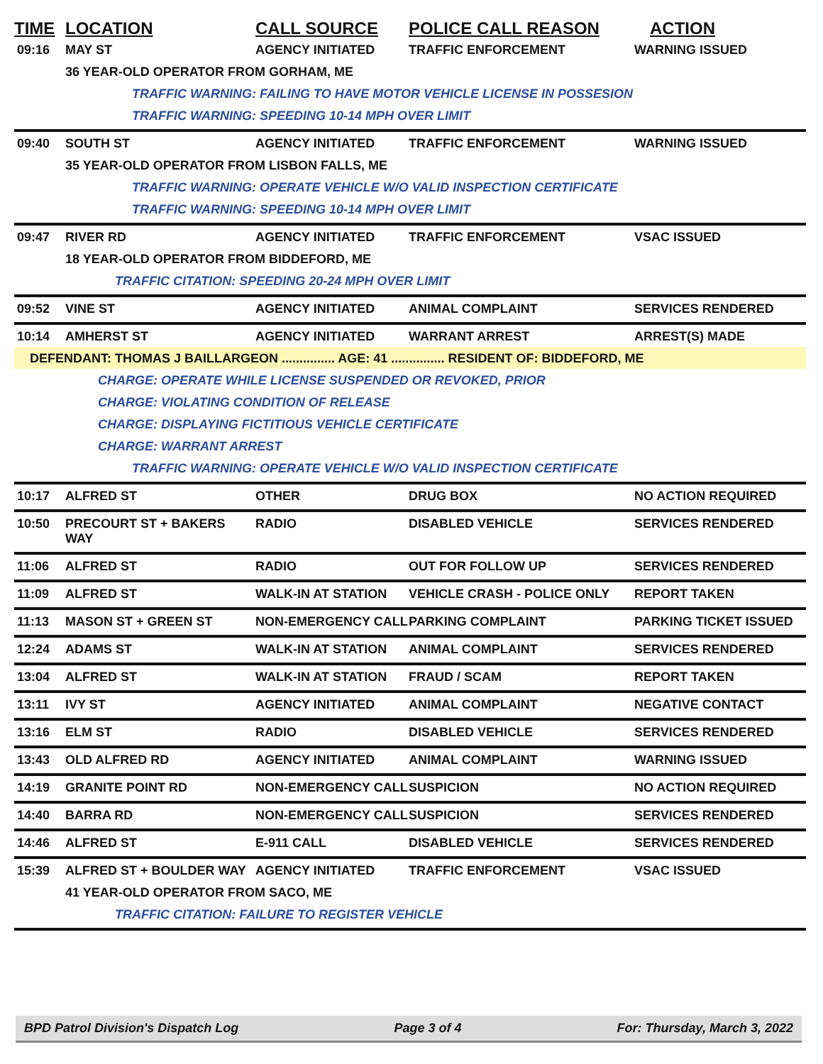| TIME | LOCATION | CALL SOURCE | POLICE CALL REASON | ACTION |
| --- | --- | --- | --- | --- |
| 09:16 | MAY ST | AGENCY INITIATED | TRAFFIC ENFORCEMENT | WARNING ISSUED |
| | 36 YEAR-OLD OPERATOR FROM GORHAM, ME | | | |
| | TRAFFIC WARNING: FAILING TO HAVE MOTOR VEHICLE LICENSE IN POSSESION | | | |
| | TRAFFIC WARNING: SPEEDING 10-14 MPH OVER LIMIT | | | |
| 09:40 | SOUTH ST | AGENCY INITIATED | TRAFFIC ENFORCEMENT | WARNING ISSUED |
| | 35 YEAR-OLD OPERATOR FROM LISBON FALLS, ME | | | |
| | TRAFFIC WARNING: OPERATE VEHICLE W/O VALID INSPECTION CERTIFICATE | | | |
| | TRAFFIC WARNING: SPEEDING 10-14 MPH OVER LIMIT | | | |
| 09:47 | RIVER RD | AGENCY INITIATED | TRAFFIC ENFORCEMENT | VSAC ISSUED |
| | 18 YEAR-OLD OPERATOR FROM BIDDEFORD, ME | | | |
| | TRAFFIC CITATION: SPEEDING 20-24 MPH OVER LIMIT | | | |
| 09:52 | VINE ST | AGENCY INITIATED | ANIMAL COMPLAINT | SERVICES RENDERED |
| 10:14 | AMHERST ST | AGENCY INITIATED | WARRANT ARREST | ARREST(S) MADE |
| DEFENDANT: THOMAS J BAILLARGEON ............... AGE: 41 ............... RESIDENT OF: BIDDEFORD, ME | | | | |
| | CHARGE: OPERATE WHILE LICENSE SUSPENDED OR REVOKED, PRIOR | | | |
| | CHARGE: VIOLATING CONDITION OF RELEASE | | | |
| | CHARGE: DISPLAYING FICTITIOUS VEHICLE CERTIFICATE | | | |
| | CHARGE: WARRANT ARREST | | | |
| | TRAFFIC WARNING: OPERATE VEHICLE W/O VALID INSPECTION CERTIFICATE | | | |
| 10:17 | ALFRED ST | OTHER | DRUG BOX | NO ACTION REQUIRED |
| 10:50 | PRECOURT ST + BAKERS WAY | RADIO | DISABLED VEHICLE | SERVICES RENDERED |
| 11:06 | ALFRED ST | RADIO | OUT FOR FOLLOW UP | SERVICES RENDERED |
| 11:09 | ALFRED ST | WALK-IN AT STATION | VEHICLE CRASH - POLICE ONLY | REPORT TAKEN |
| 11:13 | MASON ST + GREEN ST | NON-EMERGENCY CALL | PARKING COMPLAINT | PARKING TICKET ISSUED |
| 12:24 | ADAMS ST | WALK-IN AT STATION | ANIMAL COMPLAINT | SERVICES RENDERED |
| 13:04 | ALFRED ST | WALK-IN AT STATION | FRAUD / SCAM | REPORT TAKEN |
| 13:11 | IVY ST | AGENCY INITIATED | ANIMAL COMPLAINT | NEGATIVE CONTACT |
| 13:16 | ELM ST | RADIO | DISABLED VEHICLE | SERVICES RENDERED |
| 13:43 | OLD ALFRED RD | AGENCY INITIATED | ANIMAL COMPLAINT | WARNING ISSUED |
| 14:19 | GRANITE POINT RD | NON-EMERGENCY CALL | SUSPICION | NO ACTION REQUIRED |
| 14:40 | BARRA RD | NON-EMERGENCY CALL | SUSPICION | SERVICES RENDERED |
| 14:46 | ALFRED ST | E-911 CALL | DISABLED VEHICLE | SERVICES RENDERED |
| 15:39 | ALFRED ST + BOULDER WAY | AGENCY INITIATED | TRAFFIC ENFORCEMENT | VSAC ISSUED |
| | 41 YEAR-OLD OPERATOR FROM SACO, ME | | | |
| | TRAFFIC CITATION: FAILURE TO REGISTER VEHICLE | | | |
BPD Patrol Division's Dispatch Log Page 3 of 4 For: Thursday, March 3, 2022